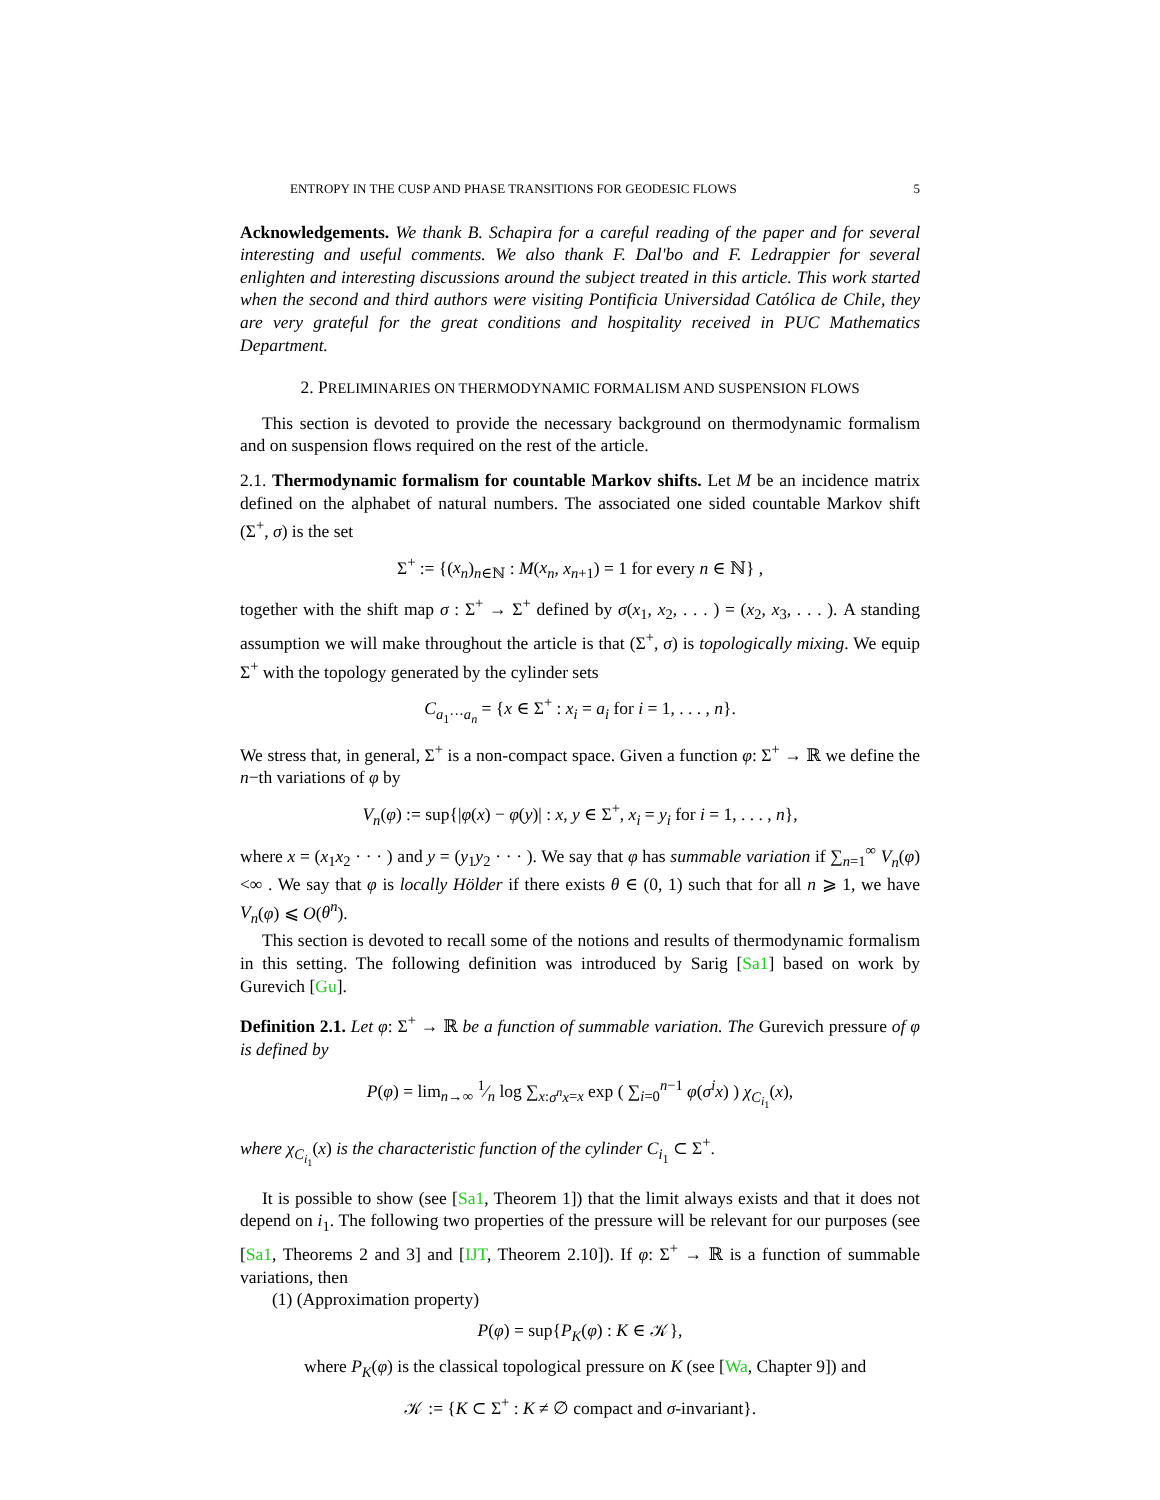ENTROPY IN THE CUSP AND PHASE TRANSITIONS FOR GEODESIC FLOWS 5
Acknowledgements. We thank B. Schapira for a careful reading of the paper and for several interesting and useful comments. We also thank F. Dal'bo and F. Ledrappier for several enlighten and interesting discussions around the subject treated in this article. This work started when the second and third authors were visiting Pontificia Universidad Católica de Chile, they are very grateful for the great conditions and hospitality received in PUC Mathematics Department.
2. PRELIMINARIES ON THERMODYNAMIC FORMALISM AND SUSPENSION FLOWS
This section is devoted to provide the necessary background on thermodynamic formalism and on suspension flows required on the rest of the article.
2.1. Thermodynamic formalism for countable Markov shifts. Let M be an incidence matrix defined on the alphabet of natural numbers. The associated one sided countable Markov shift (Σ<sup>+</sup>, σ) is the set
Σ<sup>+</sup> := {(x<sub>n</sub>)<sub>n∈ℕ</sub> : M(x<sub>n</sub>, x<sub>n+1</sub>) = 1 for every n ∈ ℕ} ,
together with the shift map σ : Σ<sup>+</sup> → Σ<sup>+</sup> defined by σ(x<sub>1</sub>, x<sub>2</sub>, . . . ) = (x<sub>2</sub>, x<sub>3</sub>, . . . ). A standing assumption we will make throughout the article is that (Σ<sup>+</sup>, σ) is topologically mixing. We equip Σ<sup>+</sup> with the topology generated by the cylinder sets
C<sub>a<sub>1</sub>···a<sub>n</sub></sub> = {x ∈ Σ<sup>+</sup> : x<sub>i</sub> = a<sub>i</sub> for i = 1, . . . , n}.
We stress that, in general, Σ<sup>+</sup> is a non-compact space. Given a function φ: Σ<sup>+</sup> → ℝ we define the n−th variations of φ by
V<sub>n</sub>(φ) := sup{|φ(x) − φ(y)| : x, y ∈ Σ<sup>+</sup>, x<sub>i</sub> = y<sub>i</sub> for i = 1, . . . , n},
where x = (x<sub>1</sub>x<sub>2</sub> · · · ) and y = (y<sub>1</sub>y<sub>2</sub> · · · ). We say that φ has summable variation if ∑<sub>n=1</sub><sup>∞</sup> V<sub>n</sub>(φ) <∞ . We say that φ is locally Hölder if there exists θ ∈ (0, 1) such that for all n ⩾ 1, we have V<sub>n</sub>(φ) ⩽ O(θ<sup>n</sup>).
This section is devoted to recall some of the notions and results of thermodynamic formalism in this setting. The following definition was introduced by Sarig [Sa1] based on work by Gurevich [Gu].
Definition 2.1. Let φ: Σ<sup>+</sup> → ℝ be a function of summable variation. The Gurevich pressure of φ is defined by
P(φ) = lim<sub>n→∞</sub> 1⁄n log ∑<sub>x:σ<sup>n</sup>x=x</sub> exp ( ∑<sub>i=0</sub><sup>n−1</sup> φ(σ<sup>i</sup>x) ) χ<sub>C<sub>i<sub>1</sub></sub></sub>(x),
where χ<sub>C<sub>i<sub>1</sub></sub></sub>(x) is the characteristic function of the cylinder C<sub>i<sub>1</sub></sub> ⊂ Σ<sup>+</sup>.
It is possible to show (see [Sa1, Theorem 1]) that the limit always exists and that it does not depend on i<sub>1</sub>. The following two properties of the pressure will be relevant for our purposes (see [Sa1, Theorems 2 and 3] and [IJT, Theorem 2.10]). If φ: Σ<sup>+</sup> → ℝ is a function of summable variations, then
(1) (Approximation property)
P(φ) = sup{P<sub>K</sub>(φ) : K ∈ 𝒦},
where P<sub>K</sub>(φ) is the classical topological pressure on K (see [Wa, Chapter 9]) and
𝒦 := {K ⊂ Σ<sup>+</sup> : K ≠ ∅ compact and σ-invariant}.